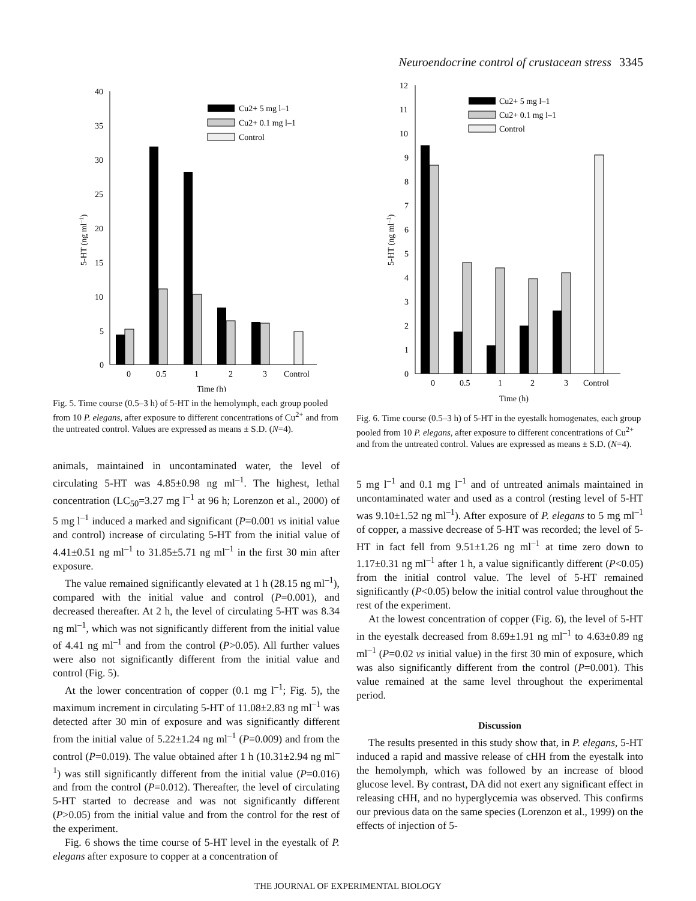Neuroendocrine control of crustacean stress 3345
40
35
30
25
20
15
10
5
0
5-HT (ng ml–1)
0
0.5
1
2
3
Control
Time (h)
Cu2+ 5 mg l–1
Cu2+ 0.1 mg l–1
Control
Fig. 5. Time course (0.5–3 h) of 5-HT in the hemolymph, each group pooled from 10 P. elegans, after exposure to different concentrations of Cu<sup>2+</sup> and from the untreated control. Values are expressed as means ± S.D. (N=4).
animals, maintained in uncontaminated water, the level of circulating 5-HT was 4.85±0.98 ng ml<sup>–1</sup>. The highest, lethal concentration (LC<sub>50</sub>=3.27 mg l<sup>–1</sup> at 96 h; Lorenzon et al., 2000) of 5 mg l<sup>–1</sup> induced a marked and significant (P=0.001 vs initial value and control) increase of circulating 5-HT from the initial value of 4.41±0.51 ng ml<sup>–1</sup> to 31.85±5.71 ng ml<sup>–1</sup> in the first 30 min after exposure.
The value remained significantly elevated at 1 h (28.15 ng ml<sup>–1</sup>), compared with the initial value and control (P=0.001), and decreased thereafter. At 2 h, the level of circulating 5-HT was 8.34 ng ml<sup>–1</sup>, which was not significantly different from the initial value of 4.41 ng ml<sup>–1</sup> and from the control (P>0.05). All further values were also not significantly different from the initial value and control (Fig. 5).
At the lower concentration of copper (0.1 mg l<sup>–1</sup>; Fig. 5), the maximum increment in circulating 5-HT of 11.08±2.83 ng ml<sup>–1</sup> was detected after 30 min of exposure and was significantly different from the initial value of 5.22±1.24 ng ml<sup>–1</sup> (P=0.009) and from the control (P=0.019). The value obtained after 1 h (10.31±2.94 ng ml<sup>–1</sup>) was still significantly different from the initial value (P=0.016) and from the control (P=0.012). Thereafter, the level of circulating 5-HT started to decrease and was not significantly different (P>0.05) from the initial value and from the control for the rest of the experiment.
Fig. 6 shows the time course of 5-HT level in the eyestalk of P. elegans after exposure to copper at a concentration of
12
11
10
9
8
7
6
5
4
3
2
1
0
5-HT (ng ml–1)
0
0.5
1
2
3
Control
Time (h)
Cu2+ 5 mg l–1
Cu2+ 0.1 mg l–1
Control
Fig. 6. Time course (0.5–3 h) of 5-HT in the eyestalk homogenates, each group pooled from 10 P. elegans, after exposure to different concentrations of Cu<sup>2+</sup> and from the untreated control. Values are expressed as means ± S.D. (N=4).
5 mg l<sup>–1</sup> and 0.1 mg l<sup>–1</sup> and of untreated animals maintained in uncontaminated water and used as a control (resting level of 5-HT was 9.10±1.52 ng ml<sup>–1</sup>). After exposure of P. elegans to 5 mg ml<sup>–1</sup> of copper, a massive decrease of 5-HT was recorded; the level of 5-HT in fact fell from 9.51±1.26 ng ml<sup>–1</sup> at time zero down to 1.17±0.31 ng ml<sup>–1</sup> after 1 h, a value significantly different (P<0.05) from the initial control value. The level of 5-HT remained significantly (P<0.05) below the initial control value throughout the rest of the experiment.
At the lowest concentration of copper (Fig. 6), the level of 5-HT in the eyestalk decreased from 8.69±1.91 ng ml<sup>–1</sup> to 4.63±0.89 ng ml<sup>–1</sup> (P=0.02 vs initial value) in the first 30 min of exposure, which was also significantly different from the control (P=0.001). This value remained at the same level throughout the experimental period.
Discussion
The results presented in this study show that, in P. elegans, 5-HT induced a rapid and massive release of cHH from the eyestalk into the hemolymph, which was followed by an increase of blood glucose level. By contrast, DA did not exert any significant effect in releasing cHH, and no hyperglycemia was observed. This confirms our previous data on the same species (Lorenzon et al., 1999) on the effects of injection of 5-
THE JOURNAL OF EXPERIMENTAL BIOLOGY